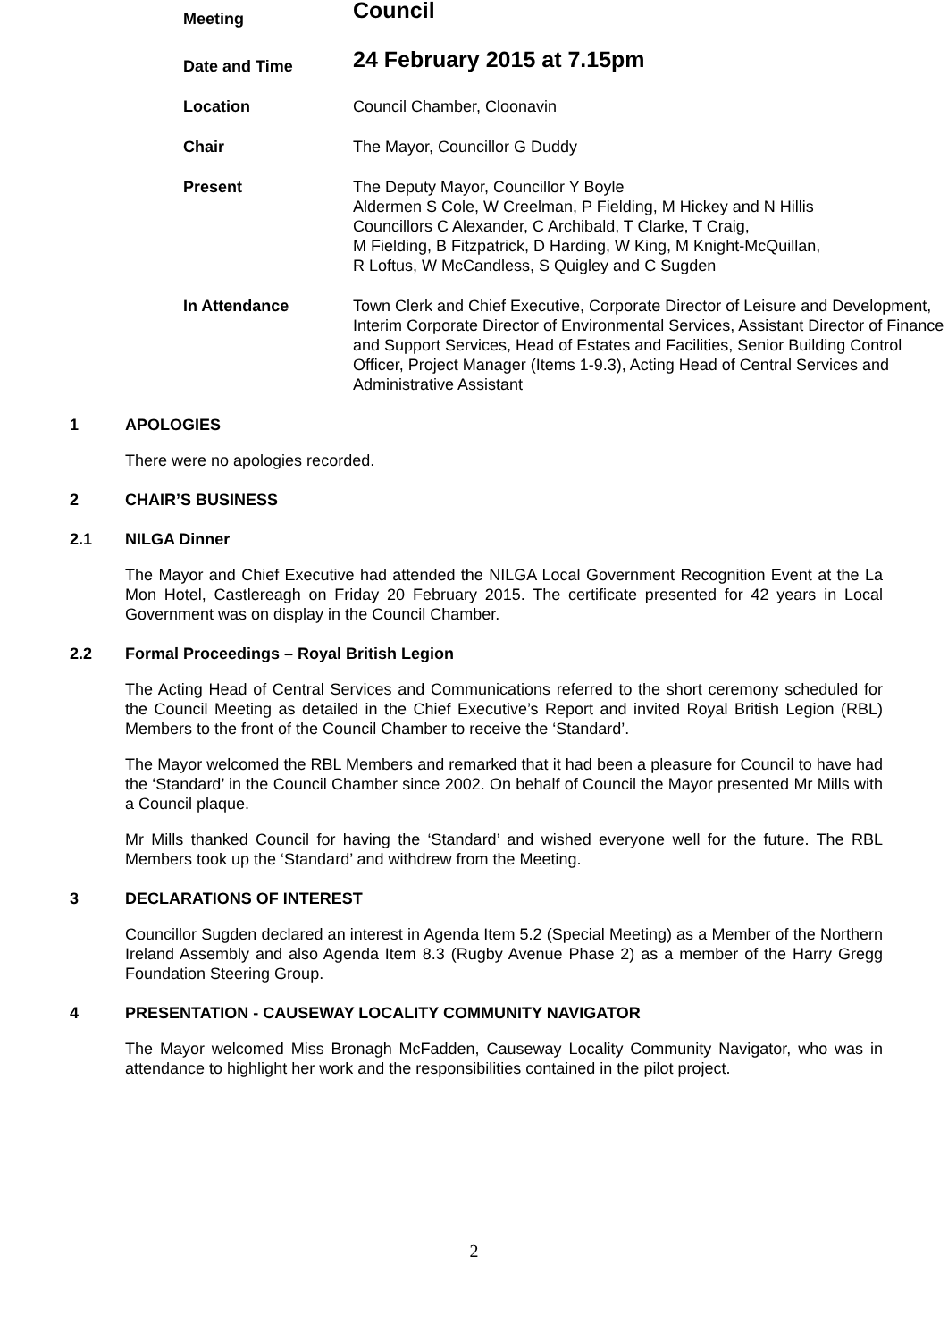| Meeting | Council |
| Date and Time | 24 February 2015 at 7.15pm |
| Location | Council Chamber, Cloonavin |
| Chair | The Mayor, Councillor G Duddy |
| Present | The Deputy Mayor, Councillor Y Boyle Aldermen S Cole, W Creelman, P Fielding, M Hickey and N Hillis Councillors C Alexander, C Archibald, T Clarke, T Craig, M Fielding, B Fitzpatrick, D Harding, W King, M Knight-McQuillan, R Loftus, W McCandless, S Quigley and C Sugden |
| In Attendance | Town Clerk and Chief Executive, Corporate Director of Leisure and Development, Interim Corporate Director of Environmental Services, Assistant Director of Finance and Support Services, Head of Estates and Facilities, Senior Building Control Officer, Project Manager (Items 1-9.3), Acting Head of Central Services and Administrative Assistant |
1 APOLOGIES
There were no apologies recorded.
2 CHAIR’S BUSINESS
2.1 NILGA Dinner
The Mayor and Chief Executive had attended the NILGA Local Government Recognition Event at the La Mon Hotel, Castlereagh on Friday 20 February 2015. The certificate presented for 42 years in Local Government was on display in the Council Chamber.
2.2 Formal Proceedings – Royal British Legion
The Acting Head of Central Services and Communications referred to the short ceremony scheduled for the Council Meeting as detailed in the Chief Executive’s Report and invited Royal British Legion (RBL) Members to the front of the Council Chamber to receive the ‘Standard’.
The Mayor welcomed the RBL Members and remarked that it had been a pleasure for Council to have had the ‘Standard’ in the Council Chamber since 2002. On behalf of Council the Mayor presented Mr Mills with a Council plaque.
Mr Mills thanked Council for having the ‘Standard’ and wished everyone well for the future. The RBL Members took up the ‘Standard’ and withdrew from the Meeting.
3 DECLARATIONS OF INTEREST
Councillor Sugden declared an interest in Agenda Item 5.2 (Special Meeting) as a Member of the Northern Ireland Assembly and also Agenda Item 8.3 (Rugby Avenue Phase 2) as a member of the Harry Gregg Foundation Steering Group.
4 PRESENTATION - CAUSEWAY LOCALITY COMMUNITY NAVIGATOR
The Mayor welcomed Miss Bronagh McFadden, Causeway Locality Community Navigator, who was in attendance to highlight her work and the responsibilities contained in the pilot project.
2